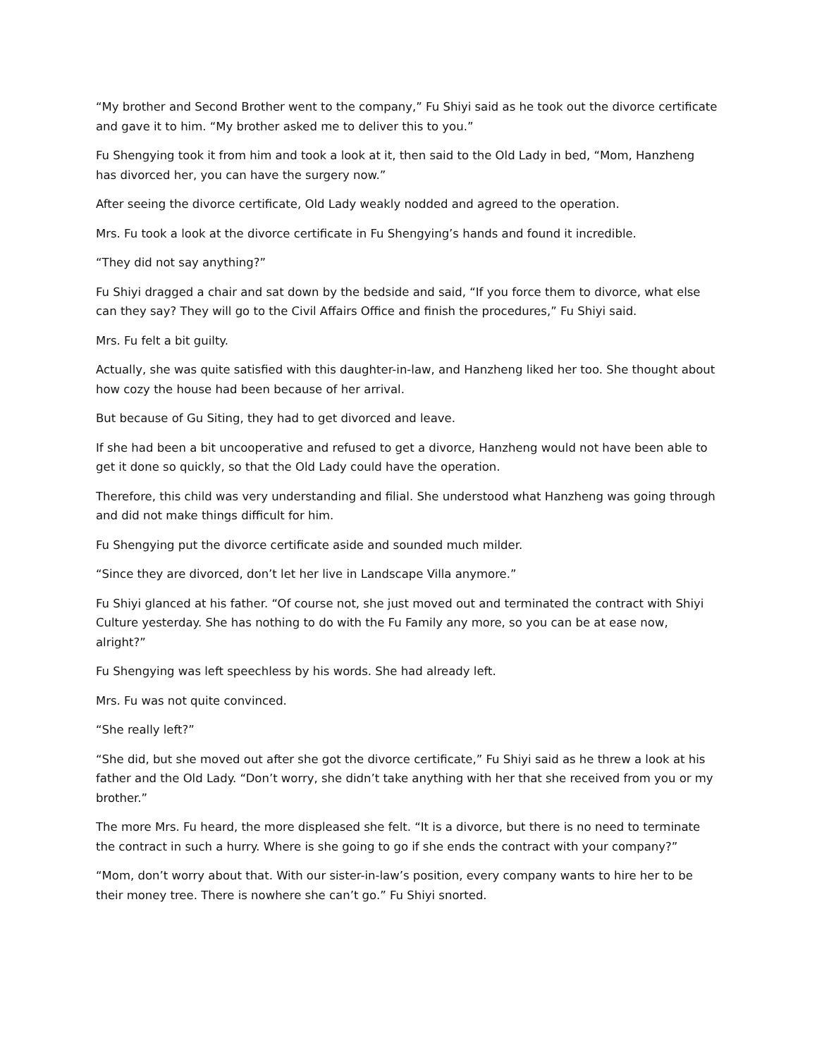“My brother and Second Brother went to the company,” Fu Shiyi said as he took out the divorce certificate and gave it to him. “My brother asked me to deliver this to you.”
Fu Shengying took it from him and took a look at it, then said to the Old Lady in bed, “Mom, Hanzheng has divorced her, you can have the surgery now.”
After seeing the divorce certificate, Old Lady weakly nodded and agreed to the operation.
Mrs. Fu took a look at the divorce certificate in Fu Shengying’s hands and found it incredible.
“They did not say anything?”
Fu Shiyi dragged a chair and sat down by the bedside and said, “If you force them to divorce, what else can they say? They will go to the Civil Affairs Office and finish the procedures,” Fu Shiyi said.
Mrs. Fu felt a bit guilty.
Actually, she was quite satisfied with this daughter-in-law, and Hanzheng liked her too. She thought about how cozy the house had been because of her arrival.
But because of Gu Siting, they had to get divorced and leave.
If she had been a bit uncooperative and refused to get a divorce, Hanzheng would not have been able to get it done so quickly, so that the Old Lady could have the operation.
Therefore, this child was very understanding and filial. She understood what Hanzheng was going through and did not make things difficult for him.
Fu Shengying put the divorce certificate aside and sounded much milder.
“Since they are divorced, don’t let her live in Landscape Villa anymore.”
Fu Shiyi glanced at his father. “Of course not, she just moved out and terminated the contract with Shiyi Culture yesterday. She has nothing to do with the Fu Family any more, so you can be at ease now, alright?”
Fu Shengying was left speechless by his words. She had already left.
Mrs. Fu was not quite convinced.
“She really left?”
“She did, but she moved out after she got the divorce certificate,” Fu Shiyi said as he threw a look at his father and the Old Lady. “Don’t worry, she didn’t take anything with her that she received from you or my brother.”
The more Mrs. Fu heard, the more displeased she felt. “It is a divorce, but there is no need to terminate the contract in such a hurry. Where is she going to go if she ends the contract with your company?”
“Mom, don’t worry about that. With our sister-in-law’s position, every company wants to hire her to be their money tree. There is nowhere she can’t go.” Fu Shiyi snorted.